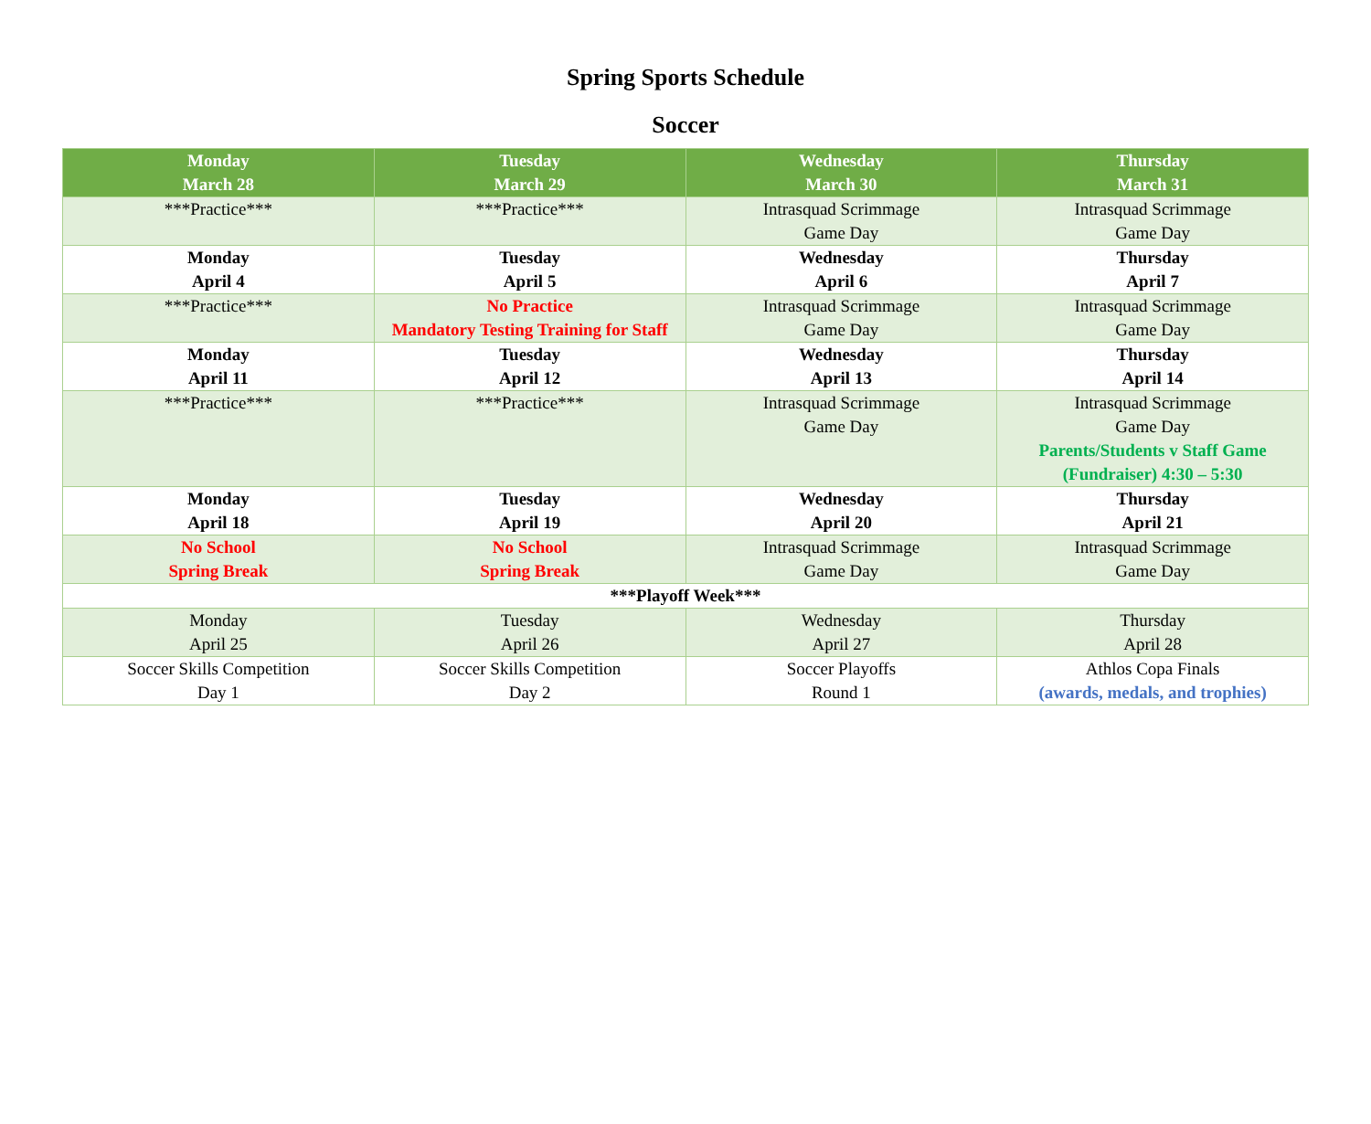Spring Sports Schedule
Soccer
| Monday March 28 | Tuesday March 29 | Wednesday March 30 | Thursday March 31 |
| --- | --- | --- | --- |
| ***Practice*** | ***Practice*** | Intrasquad Scrimmage Game Day | Intrasquad Scrimmage Game Day |
| Monday April 4 | Tuesday April 5 | Wednesday April 6 | Thursday April 7 |
| ***Practice*** | No Practice Mandatory Testing Training for Staff | Intrasquad Scrimmage Game Day | Intrasquad Scrimmage Game Day |
| Monday April 11 | Tuesday April 12 | Wednesday April 13 | Thursday April 14 |
| ***Practice*** | ***Practice*** | Intrasquad Scrimmage Game Day | Intrasquad Scrimmage Game Day Parents/Students v Staff Game (Fundraiser) 4:30 – 5:30 |
| Monday April 18 | Tuesday April 19 | Wednesday April 20 | Thursday April 21 |
| No School Spring Break | No School Spring Break | Intrasquad Scrimmage Game Day | Intrasquad Scrimmage Game Day |
| ***Playoff Week*** | | | |
| Monday April 25 | Tuesday April 26 | Wednesday April 27 | Thursday April 28 |
| Soccer Skills Competition Day 1 | Soccer Skills Competition Day 2 | Soccer Playoffs Round 1 | Athlos Copa Finals (awards, medals, and trophies) |